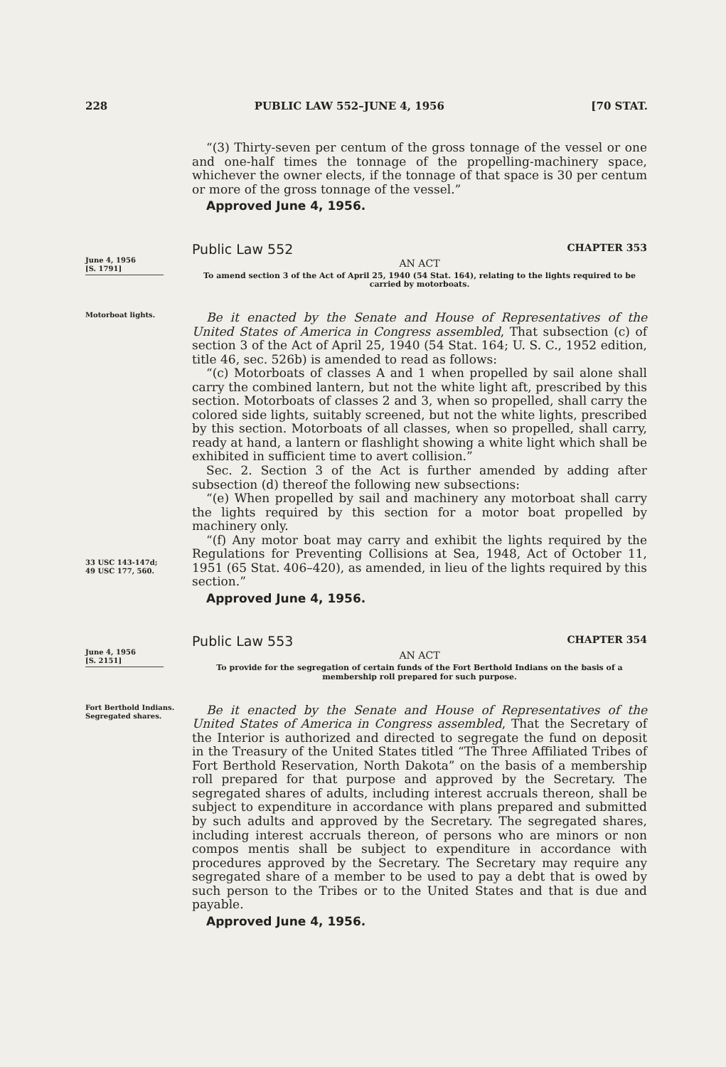228 PUBLIC LAW 552–JUNE 4, 1956 [70 STAT.
“(3) Thirty-seven per centum of the gross tonnage of the vessel or one and one-half times the tonnage of the propelling-machinery space, whichever the owner elects, if the tonnage of that space is 30 per centum or more of the gross tonnage of the vessel.”
Approved June 4, 1956.
June 4, 1956
[S. 1791]
Public Law 552 CHAPTER 353
AN ACT
To amend section 3 of the Act of April 25, 1940 (54 Stat. 164), relating to the lights required to be carried by motorboats.
Motorboat lights.
33 USC 143-147d;
49 USC 177, 560.
Be it enacted by the Senate and House of Representatives of the United States of America in Congress assembled, That subsection (c) of section 3 of the Act of April 25, 1940 (54 Stat. 164; U. S. C., 1952 edition, title 46, sec. 526b) is amended to read as follows:
“(c) Motorboats of classes A and 1 when propelled by sail alone shall carry the combined lantern, but not the white light aft, prescribed by this section. Motorboats of classes 2 and 3, when so propelled, shall carry the colored side lights, suitably screened, but not the white lights, prescribed by this section. Motorboats of all classes, when so propelled, shall carry, ready at hand, a lantern or flashlight showing a white light which shall be exhibited in sufficient time to avert collision.”
Sec. 2. Section 3 of the Act is further amended by adding after subsection (d) thereof the following new subsections:
“(e) When propelled by sail and machinery any motorboat shall carry the lights required by this section for a motor boat propelled by machinery only.
“(f) Any motor boat may carry and exhibit the lights required by the Regulations for Preventing Collisions at Sea, 1948, Act of October 11, 1951 (65 Stat. 406–420), as amended, in lieu of the lights required by this section.”
Approved June 4, 1956.
June 4, 1956
[S. 2151]
Public Law 553 CHAPTER 354
AN ACT
To provide for the segregation of certain funds of the Fort Berthold Indians on the basis of a membership roll prepared for such purpose.
Fort Berthold Indians.
Segregated shares.
Be it enacted by the Senate and House of Representatives of the United States of America in Congress assembled, That the Secretary of the Interior is authorized and directed to segregate the fund on deposit in the Treasury of the United States titled “The Three Affiliated Tribes of Fort Berthold Reservation, North Dakota” on the basis of a membership roll prepared for that purpose and approved by the Secretary. The segregated shares of adults, including interest accruals thereon, shall be subject to expenditure in accordance with plans prepared and submitted by such adults and approved by the Secretary. The segregated shares, including interest accruals thereon, of persons who are minors or non compos mentis shall be subject to expenditure in accordance with procedures approved by the Secretary. The Secretary may require any segregated share of a member to be used to pay a debt that is owed by such person to the Tribes or to the United States and that is due and payable.
Approved June 4, 1956.